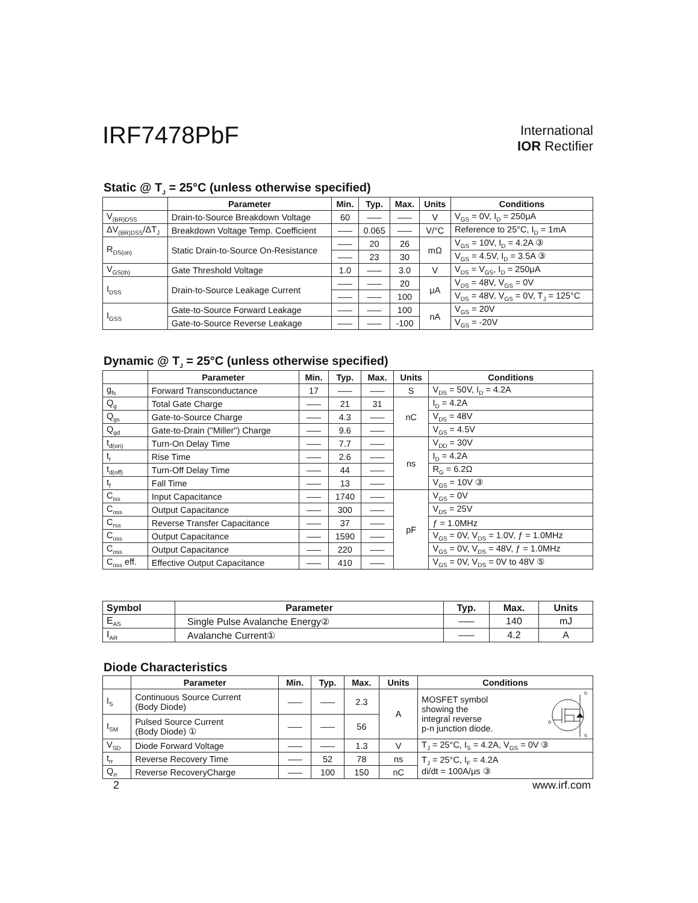IRF7478PbF
International
IOR Rectifier
Static @ T<sub>J</sub> = 25°C (unless otherwise specified)
| | Parameter | Min. | Typ. | Max. | Units | Conditions |
| --- | --- | --- | --- | --- | --- | --- |
| V<sub>(BR)DSS</sub> | Drain-to-Source Breakdown Voltage | 60 | ––– | ––– | V | V<sub>GS</sub> = 0V, I<sub>D</sub> = 250μA |
| ΔV<sub>(BR)DSS</sub>/ΔT<sub>J</sub> | Breakdown Voltage Temp. Coefficient | ––– | 0.065 | ––– | V/°C | Reference to 25°C, I<sub>D</sub> = 1mA |
| R<sub>DS(on)</sub> | Static Drain-to-Source On-Resistance | ––– | 20 | 26 | mΩ | V<sub>GS</sub> = 10V, I<sub>D</sub> = 4.2A ③ |
| | | ––– | 23 | 30 | | V<sub>GS</sub> = 4.5V, I<sub>D</sub> = 3.5A ③ |
| V<sub>GS(th)</sub> | Gate Threshold Voltage | 1.0 | ––– | 3.0 | V | V<sub>DS</sub> = V<sub>GS</sub>, I<sub>D</sub> = 250μA |
| I<sub>DSS</sub> | Drain-to-Source Leakage Current | ––– | ––– | 20 | μA | V<sub>DS</sub> = 48V, V<sub>GS</sub> = 0V |
| | | ––– | ––– | 100 | | V<sub>DS</sub> = 48V, V<sub>GS</sub> = 0V, T<sub>J</sub> = 125°C |
| I<sub>GSS</sub> | Gate-to-Source Forward Leakage | ––– | ––– | 100 | nA | V<sub>GS</sub> = 20V |
| | Gate-to-Source Reverse Leakage | ––– | ––– | -100 | | V<sub>GS</sub> = -20V |
Dynamic @ T<sub>J</sub> = 25°C (unless otherwise specified)
| | Parameter | Min. | Typ. | Max. | Units | Conditions |
| --- | --- | --- | --- | --- | --- | --- |
| g<sub>fs</sub> | Forward Transconductance | 17 | ––– | ––– | S | V<sub>DS</sub> = 50V, I<sub>D</sub> = 4.2A |
| Q<sub>g</sub> | Total Gate Charge | ––– | 21 | 31 | nC | I<sub>D</sub> = 4.2A |
| Q<sub>gs</sub> | Gate-to-Source Charge | ––– | 4.3 | ––– | | V<sub>DS</sub> = 48V |
| Q<sub>gd</sub> | Gate-to-Drain ("Miller") Charge | ––– | 9.6 | ––– | | V<sub>GS</sub> = 4.5V |
| t<sub>d(on)</sub> | Turn-On Delay Time | ––– | 7.7 | ––– | ns | V<sub>DD</sub> = 30V |
| t<sub>r</sub> | Rise Time | ––– | 2.6 | ––– | | I<sub>D</sub> = 4.2A |
| t<sub>d(off)</sub> | Turn-Off Delay Time | ––– | 44 | ––– | | R<sub>G</sub> = 6.2Ω |
| t<sub>f</sub> | Fall Time | ––– | 13 | ––– | | V<sub>GS</sub> = 10V ③ |
| C<sub>iss</sub> | Input Capacitance | ––– | 1740 | ––– | pF | V<sub>GS</sub> = 0V |
| C<sub>oss</sub> | Output Capacitance | ––– | 300 | ––– | | V<sub>DS</sub> = 25V |
| C<sub>rss</sub> | Reverse Transfer Capacitance | ––– | 37 | ––– | | ƒ = 1.0MHz |
| C<sub>oss</sub> | Output Capacitance | ––– | 1590 | ––– | | V<sub>GS</sub> = 0V, V<sub>DS</sub> = 1.0V, ƒ = 1.0MHz |
| C<sub>oss</sub> | Output Capacitance | ––– | 220 | ––– | | V<sub>GS</sub> = 0V, V<sub>DS</sub> = 48V, ƒ = 1.0MHz |
| C<sub>oss</sub> eff. | Effective Output Capacitance | ––– | 410 | ––– | | V<sub>GS</sub> = 0V, V<sub>DS</sub> = 0V to 48V ⑤ |
| Symbol | Parameter | Typ. | Max. | Units |
| --- | --- | --- | --- | --- |
| E<sub>AS</sub> | Single Pulse Avalanche Energy② | ––– | 140 | mJ |
| I<sub>AR</sub> | Avalanche Current① | ––– | 4.2 | A |
Diode Characteristics
| | Parameter | Min. | Typ. | Max. | Units | Conditions |
| --- | --- | --- | --- | --- | --- | --- |
| I<sub>S</sub> | Continuous Source Current (Body Diode) | ––– | ––– | 2.3 | A | MOSFET symbol showing the integral reverse p-n junction diode. D G S |
| I<sub>SM</sub> | Pulsed Source Current (Body Diode) ① | ––– | ––– | 56 | | |
| V<sub>SD</sub> | Diode Forward Voltage | ––– | ––– | 1.3 | V | T<sub>J</sub> = 25°C, I<sub>S</sub> = 4.2A, V<sub>GS</sub> = 0V ③ |
| t<sub>rr</sub> | Reverse Recovery Time | ––– | 52 | 78 | ns | T<sub>J</sub> = 25°C, I<sub>F</sub> = 4.2A di/dt = 100A/μs ③ |
| Q<sub>rr</sub> | Reverse RecoveryCharge | ––– | 100 | 150 | nC | |
2 www.irf.com